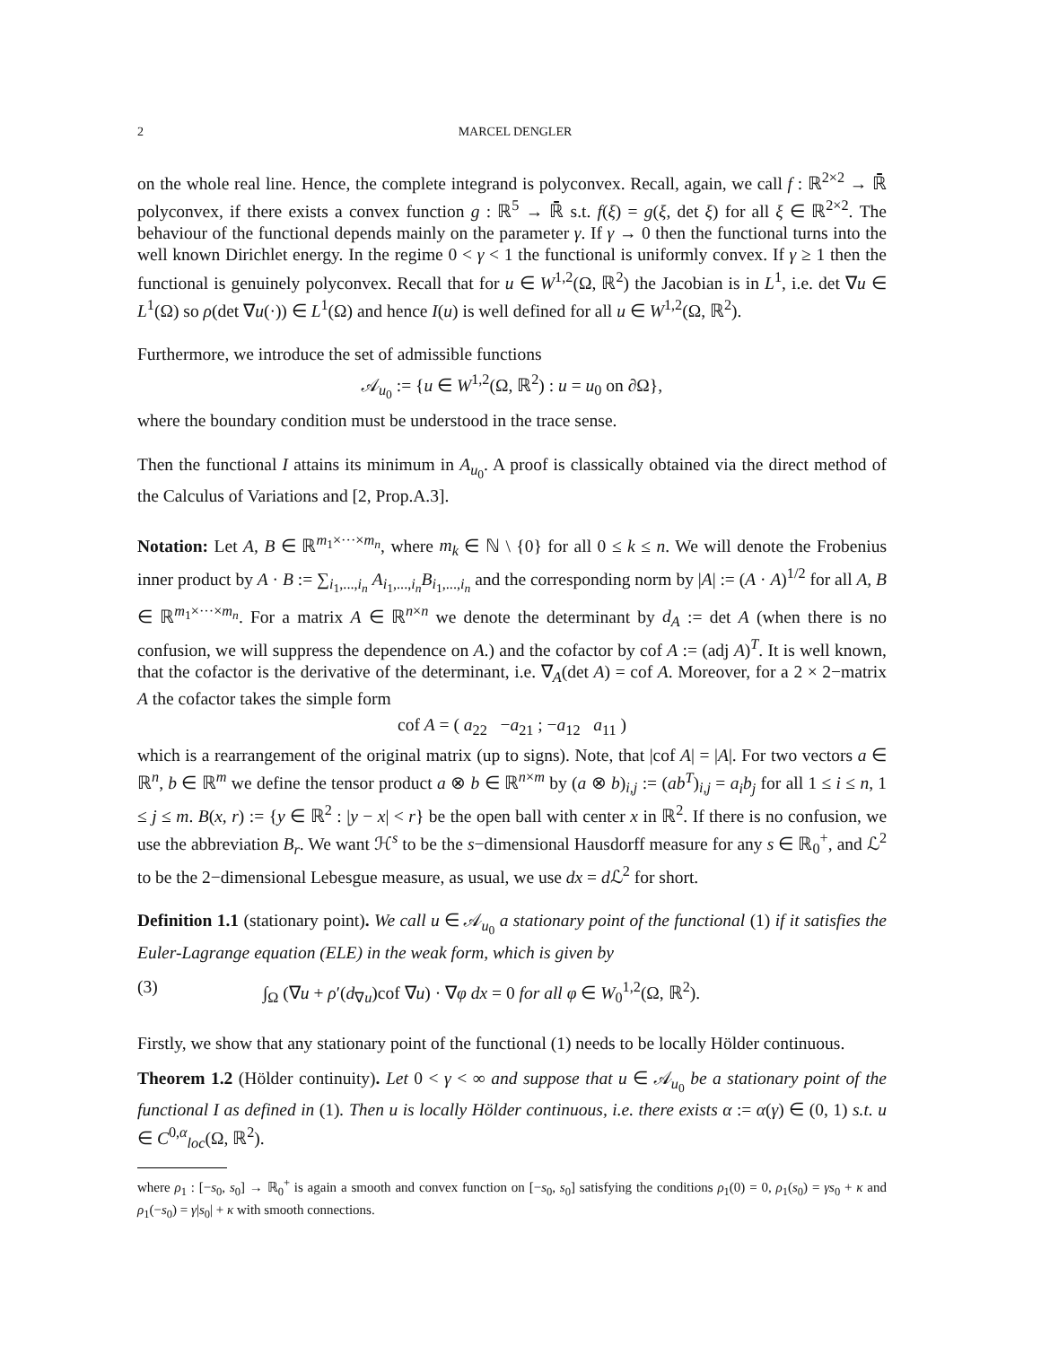2 MARCEL DENGLER
on the whole real line. Hence, the complete integrand is polyconvex. Recall, again, we call f : ℝ<sup>2×2</sup> → ℝ̄ polyconvex, if there exists a convex function g : ℝ<sup>5</sup> → ℝ̄ s.t. f(ξ) = g(ξ, det ξ) for all ξ ∈ ℝ<sup>2×2</sup>. The behaviour of the functional depends mainly on the parameter γ. If γ → 0 then the functional turns into the well known Dirichlet energy. In the regime 0 < γ < 1 the functional is uniformly convex. If γ ≥ 1 then the functional is genuinely polyconvex. Recall that for u ∈ W<sup>1,2</sup>(Ω, ℝ<sup>2</sup>) the Jacobian is in L<sup>1</sup>, i.e. det ∇u ∈ L<sup>1</sup>(Ω) so ρ(det ∇u(·)) ∈ L<sup>1</sup>(Ω) and hence I(u) is well defined for all u ∈ W<sup>1,2</sup>(Ω, ℝ<sup>2</sup>).
Furthermore, we introduce the set of admissible functions
𝒜<sub>u<sub>0</sub></sub> := {u ∈ W<sup>1,2</sup>(Ω, ℝ<sup>2</sup>) : u = u<sub>0</sub> on ∂Ω},
where the boundary condition must be understood in the trace sense.
Then the functional I attains its minimum in A<sub>u<sub>0</sub></sub>. A proof is classically obtained via the direct method of the Calculus of Variations and [2, Prop.A.3].
Notation: Let A, B ∈ ℝ<sup>m<sub>1</sub>×···×m<sub>n</sub></sup>, where m<sub>k</sub> ∈ ℕ \ {0} for all 0 ≤ k ≤ n. We will denote the Frobenius inner product by A · B := ∑<sub>i<sub>1</sub>,...,i<sub>n</sub></sub> A<sub>i<sub>1</sub>,...,i<sub>n</sub></sub>B<sub>i<sub>1</sub>,...,i<sub>n</sub></sub> and the corresponding norm by |A| := (A · A)<sup>1/2</sup> for all A, B ∈ ℝ<sup>m<sub>1</sub>×···×m<sub>n</sub></sup>. For a matrix A ∈ ℝ<sup>n×n</sup> we denote the determinant by d<sub>A</sub> := det A (when there is no confusion, we will suppress the dependence on A.) and the cofactor by cof A := (adj A)<sup>T</sup>. It is well known, that the cofactor is the derivative of the determinant, i.e. ∇<sub>A</sub>(det A) = cof A. Moreover, for a 2 × 2−matrix A the cofactor takes the simple form
cof A = ( a<sub>22</sub> −a<sub>21</sub> ; −a<sub>12</sub> a<sub>11</sub> )
which is a rearrangement of the original matrix (up to signs). Note, that |cof A| = |A|. For two vectors a ∈ ℝ<sup>n</sup>, b ∈ ℝ<sup>m</sup> we define the tensor product a ⊗ b ∈ ℝ<sup>n×m</sup> by (a ⊗ b)<sub>i,j</sub> := (ab<sup>T</sup>)<sub>i,j</sub> = a<sub>i</sub>b<sub>j</sub> for all 1 ≤ i ≤ n, 1 ≤ j ≤ m. B(x, r) := {y ∈ ℝ<sup>2</sup> : |y − x| < r} be the open ball with center x in ℝ<sup>2</sup>. If there is no confusion, we use the abbreviation B<sub>r</sub>. We want ℋ<sup>s</sup> to be the s−dimensional Hausdorff measure for any s ∈ ℝ<sub>0</sub><sup>+</sup>, and ℒ<sup>2</sup> to be the 2−dimensional Lebesgue measure, as usual, we use dx = d ℒ<sup>2</sup> for short.
Definition 1.1 (stationary point). We call u ∈ 𝒜<sub>u<sub>0</sub></sub> a stationary point of the functional (1) if it satisfies the Euler-Lagrange equation (ELE) in the weak form, which is given by
(3) ∫<sub>Ω</sub> (∇u + ρ′(d<sub>∇u</sub>)cof ∇u) · ∇φ dx = 0 for all φ ∈ W<sub>0</sub><sup>1,2</sup>(Ω, ℝ<sup>2</sup>).
Firstly, we show that any stationary point of the functional (1) needs to be locally Hölder continuous.
Theorem 1.2 (Hölder continuity). Let 0 < γ < ∞ and suppose that u ∈ 𝒜<sub>u<sub>0</sub></sub> be a stationary point of the functional I as defined in (1). Then u is locally Hölder continuous, i.e. there exists α := α(γ) ∈ (0, 1) s.t. u ∈ C<sup>0,α</sup><sub>loc</sub>(Ω, ℝ<sup>2</sup>).
where ρ<sub>1</sub> : [−s<sub>0</sub>, s<sub>0</sub>] → ℝ<sub>0</sub><sup>+</sup> is again a smooth and convex function on [−s<sub>0</sub>, s<sub>0</sub>] satisfying the conditions ρ<sub>1</sub>(0) = 0, ρ<sub>1</sub>(s<sub>0</sub>) = γs<sub>0</sub> + κ and ρ<sub>1</sub>(−s<sub>0</sub>) = γ|s<sub>0</sub>| + κ with smooth connections.